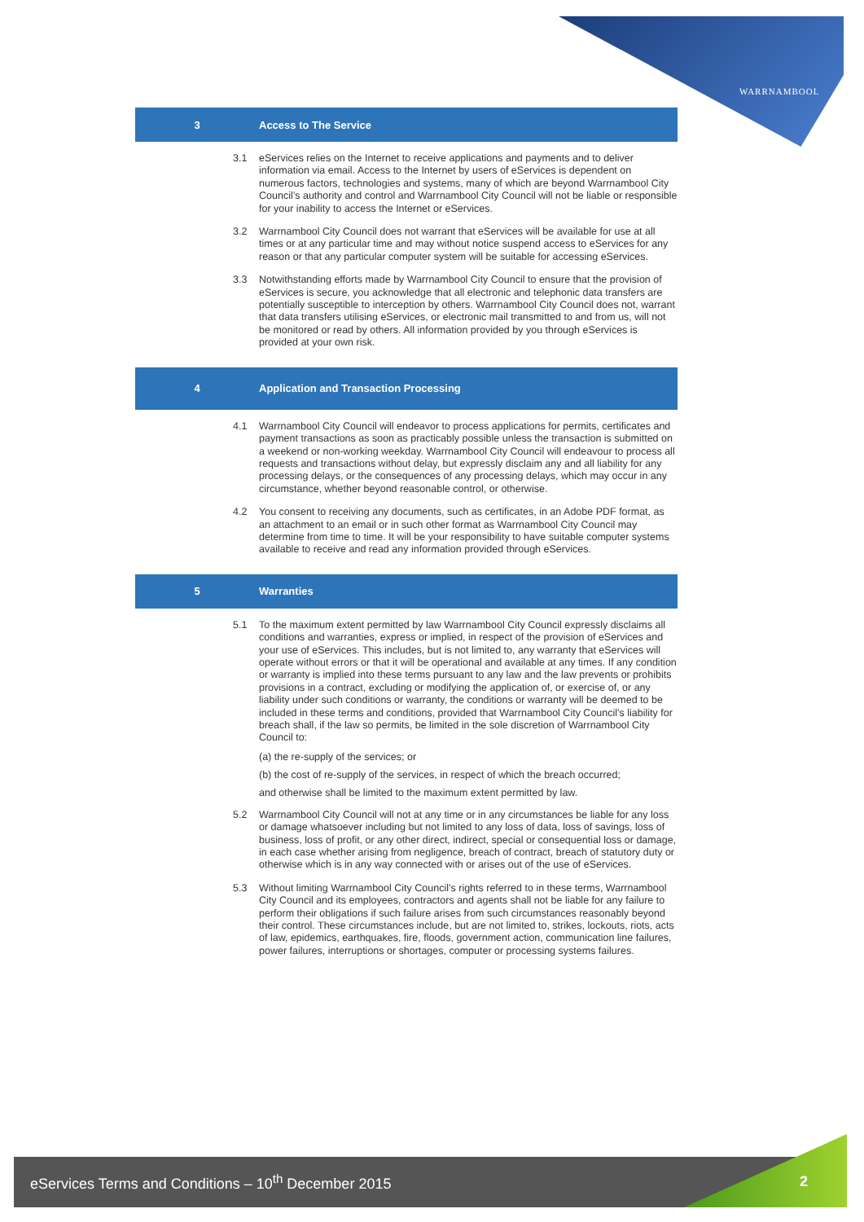WARRNAMBOOL
3 Access to The Service
3.1 eServices relies on the Internet to receive applications and payments and to deliver information via email. Access to the Internet by users of eServices is dependent on numerous factors, technologies and systems, many of which are beyond Warrnambool City Council’s authority and control and Warrnambool City Council will not be liable or responsible for your inability to access the Internet or eServices.
3.2 Warrnambool City Council does not warrant that eServices will be available for use at all times or at any particular time and may without notice suspend access to eServices for any reason or that any particular computer system will be suitable for accessing eServices.
3.3 Notwithstanding efforts made by Warrnambool City Council to ensure that the provision of eServices is secure, you acknowledge that all electronic and telephonic data transfers are potentially susceptible to interception by others. Warrnambool City Council does not, warrant that data transfers utilising eServices, or electronic mail transmitted to and from us, will not be monitored or read by others. All information provided by you through eServices is provided at your own risk.
4 Application and Transaction Processing
4.1 Warrnambool City Council will endeavor to process applications for permits, certificates and payment transactions as soon as practicably possible unless the transaction is submitted on a weekend or non-working weekday. Warrnambool City Council will endeavour to process all requests and transactions without delay, but expressly disclaim any and all liability for any processing delays, or the consequences of any processing delays, which may occur in any circumstance, whether beyond reasonable control, or otherwise.
4.2 You consent to receiving any documents, such as certificates, in an Adobe PDF format, as an attachment to an email or in such other format as Warrnambool City Council may determine from time to time. It will be your responsibility to have suitable computer systems available to receive and read any information provided through eServices.
5 Warranties
5.1 To the maximum extent permitted by law Warrnambool City Council expressly disclaims all conditions and warranties, express or implied, in respect of the provision of eServices and your use of eServices. This includes, but is not limited to, any warranty that eServices will operate without errors or that it will be operational and available at any times. If any condition or warranty is implied into these terms pursuant to any law and the law prevents or prohibits provisions in a contract, excluding or modifying the application of, or exercise of, or any liability under such conditions or warranty, the conditions or warranty will be deemed to be included in these terms and conditions, provided that Warrnambool City Council’s liability for breach shall, if the law so permits, be limited in the sole discretion of Warrnambool City Council to:
(a) the re-supply of the services; or
(b) the cost of re-supply of the services, in respect of which the breach occurred;
and otherwise shall be limited to the maximum extent permitted by law.
5.2 Warrnambool City Council will not at any time or in any circumstances be liable for any loss or damage whatsoever including but not limited to any loss of data, loss of savings, loss of business, loss of profit, or any other direct, indirect, special or consequential loss or damage, in each case whether arising from negligence, breach of contract, breach of statutory duty or otherwise which is in any way connected with or arises out of the use of eServices.
5.3 Without limiting Warrnambool City Council’s rights referred to in these terms, Warrnambool City Council and its employees, contractors and agents shall not be liable for any failure to perform their obligations if such failure arises from such circumstances reasonably beyond their control. These circumstances include, but are not limited to, strikes, lockouts, riots, acts of law, epidemics, earthquakes, fire, floods, government action, communication line failures, power failures, interruptions or shortages, computer or processing systems failures.
eServices Terms and Conditions – 10<sup>th</sup> December 2015
2